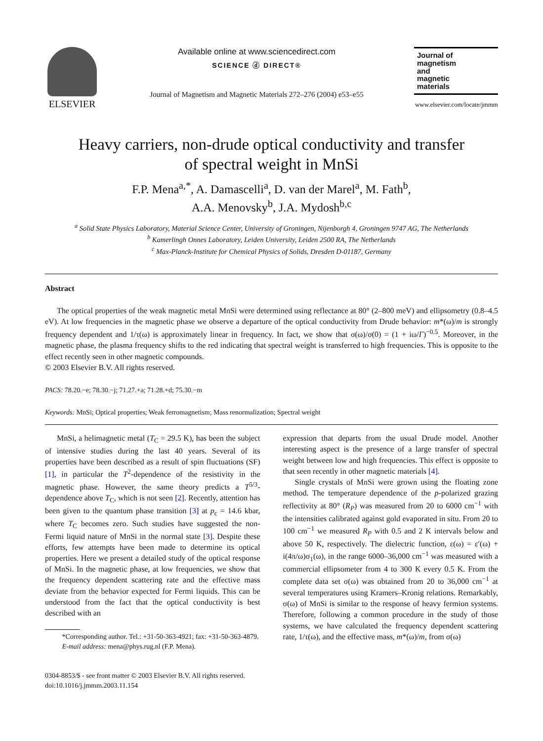ELSEVIER
Available online at www.sciencedirect.com
SCIENCE ⓓ DIRECT®
Journal of Magnetism and Magnetic Materials 272–276 (2004) e53–e55
Journal of
magnetism
and
magnetic
materials
www.elsevier.com/locate/jmmm
Heavy carriers, non-drude optical conductivity and transfer
of spectral weight in MnSi
F.P. Mena<sup>a,*</sup>, A. Damascelli<sup>a</sup>, D. van der Marel<sup>a</sup>, M. Fath<sup>b</sup>,
A.A. Menovsky<sup>b</sup>, J.A. Mydosh<sup>b,c</sup>
<sup>a</sup> Solid State Physics Laboratory, Material Science Center, University of Groningen, Nijenborgh 4, Groningen 9747 AG, The Netherlands
<sup>b</sup> Kamerlingh Onnes Laboratory, Leiden University, Leiden 2500 RA, The Netherlands
<sup>c</sup> Max-Planck-Institute for Chemical Physics of Solids, Dresden D-01187, Germany
Abstract
The optical properties of the weak magnetic metal MnSi were determined using reflectance at 80° (2–800 meV) and ellipsometry (0.8–4.5 eV). At low frequencies in the magnetic phase we observe a departure of the optical conductivity from Drude behavior: m*(ω)/m is strongly frequency dependent and 1/τ(ω) is approximately linear in frequency. In fact, we show that σ(ω)/σ(0) = (1 + iω/Γ)<sup>−0.5</sup>. Moreover, in the magnetic phase, the plasma frequency shifts to the red indicating that spectral weight is transferred to high frequencies. This is opposite to the effect recently seen in other magnetic compounds.
© 2003 Elsevier B.V. All rights reserved.
PACS: 78.20.−e; 78.30.−j; 71.27.+a; 71.28.+d; 75.30.−m
Keywords: MnSi; Optical properties; Weak ferromagnetism; Mass renormalization; Spectral weight
MnSi, a helimagnetic metal (T<sub>C</sub> = 29.5 K), has been the subject of intensive studies during the last 40 years. Several of its properties have been described as a result of spin fluctuations (SF) [1], in particular the T<sup>2</sup>-dependence of the resistivity in the magnetic phase. However, the same theory predicts a T<sup>5/3</sup>-dependence above T<sub>C</sub>, which is not seen [2]. Recently, attention has been given to the quantum phase transition [3] at p<sub>c</sub> = 14.6 kbar, where T<sub>C</sub> becomes zero. Such studies have suggested the non-Fermi liquid nature of MnSi in the normal state [3]. Despite these efforts, few attempts have been made to determine its optical properties. Here we present a detailed study of the optical response of MnSi. In the magnetic phase, at low frequencies, we show that the frequency dependent scattering rate and the effective mass deviate from the behavior expected for Fermi liquids. This can be understood from the fact that the optical conductivity is best described with an
*Corresponding author. Tel.: +31-50-363-4921; fax: +31-50-363-4879.
E-mail address: mena@phys.rug.nl (F.P. Mena).
expression that departs from the usual Drude model. Another interesting aspect is the presence of a large transfer of spectral weight between low and high frequencies. This effect is opposite to that seen recently in other magnetic materials [4].
Single crystals of MnSi were grown using the floating zone method. The temperature dependence of the p-polarized grazing reflectivity at 80° (R<sub>P</sub>) was measured from 20 to 6000 cm<sup>−1</sup> with the intensities calibrated against gold evaporated in situ. From 20 to 100 cm<sup>−1</sup> we measured R<sub>P</sub> with 0.5 and 2 K intervals below and above 50 K, respectively. The dielectric function, ε(ω) = ε′(ω) + i(4π/ω)σ<sub>1</sub>(ω), in the range 6000–36,000 cm<sup>−1</sup> was measured with a commercial ellipsometer from 4 to 300 K every 0.5 K. From the complete data set σ(ω) was obtained from 20 to 36,000 cm<sup>−1</sup> at several temperatures using Kramers–Kronig relations. Remarkably, σ(ω) of MnSi is similar to the response of heavy fermion systems. Therefore, following a common procedure in the study of those systems, we have calculated the frequency dependent scattering rate, 1/τ(ω), and the effective mass, m*(ω)/m, from σ(ω)
0304-8853/$ - see front matter © 2003 Elsevier B.V. All rights reserved.
doi:10.1016/j.jmmm.2003.11.154